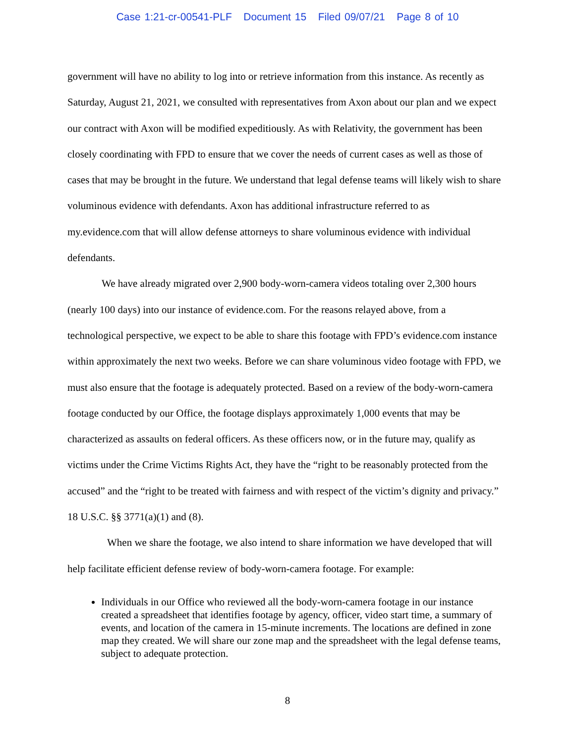Case 1:21-cr-00541-PLF Document 15 Filed 09/07/21 Page 8 of 10
government will have no ability to log into or retrieve information from this instance. As recently as Saturday, August 21, 2021, we consulted with representatives from Axon about our plan and we expect our contract with Axon will be modified expeditiously. As with Relativity, the government has been closely coordinating with FPD to ensure that we cover the needs of current cases as well as those of cases that may be brought in the future. We understand that legal defense teams will likely wish to share voluminous evidence with defendants. Axon has additional infrastructure referred to as my.evidence.com that will allow defense attorneys to share voluminous evidence with individual defendants.
We have already migrated over 2,900 body-worn-camera videos totaling over 2,300 hours (nearly 100 days) into our instance of evidence.com. For the reasons relayed above, from a technological perspective, we expect to be able to share this footage with FPD’s evidence.com instance within approximately the next two weeks. Before we can share voluminous video footage with FPD, we must also ensure that the footage is adequately protected. Based on a review of the body-worn-camera footage conducted by our Office, the footage displays approximately 1,000 events that may be characterized as assaults on federal officers. As these officers now, or in the future may, qualify as victims under the Crime Victims Rights Act, they have the “right to be reasonably protected from the accused” and the “right to be treated with fairness and with respect of the victim’s dignity and privacy.” 18 U.S.C. §§ 3771(a)(1) and (8).
When we share the footage, we also intend to share information we have developed that will help facilitate efficient defense review of body-worn-camera footage. For example:
Individuals in our Office who reviewed all the body-worn-camera footage in our instance created a spreadsheet that identifies footage by agency, officer, video start time, a summary of events, and location of the camera in 15-minute increments. The locations are defined in zone map they created. We will share our zone map and the spreadsheet with the legal defense teams, subject to adequate protection.
8